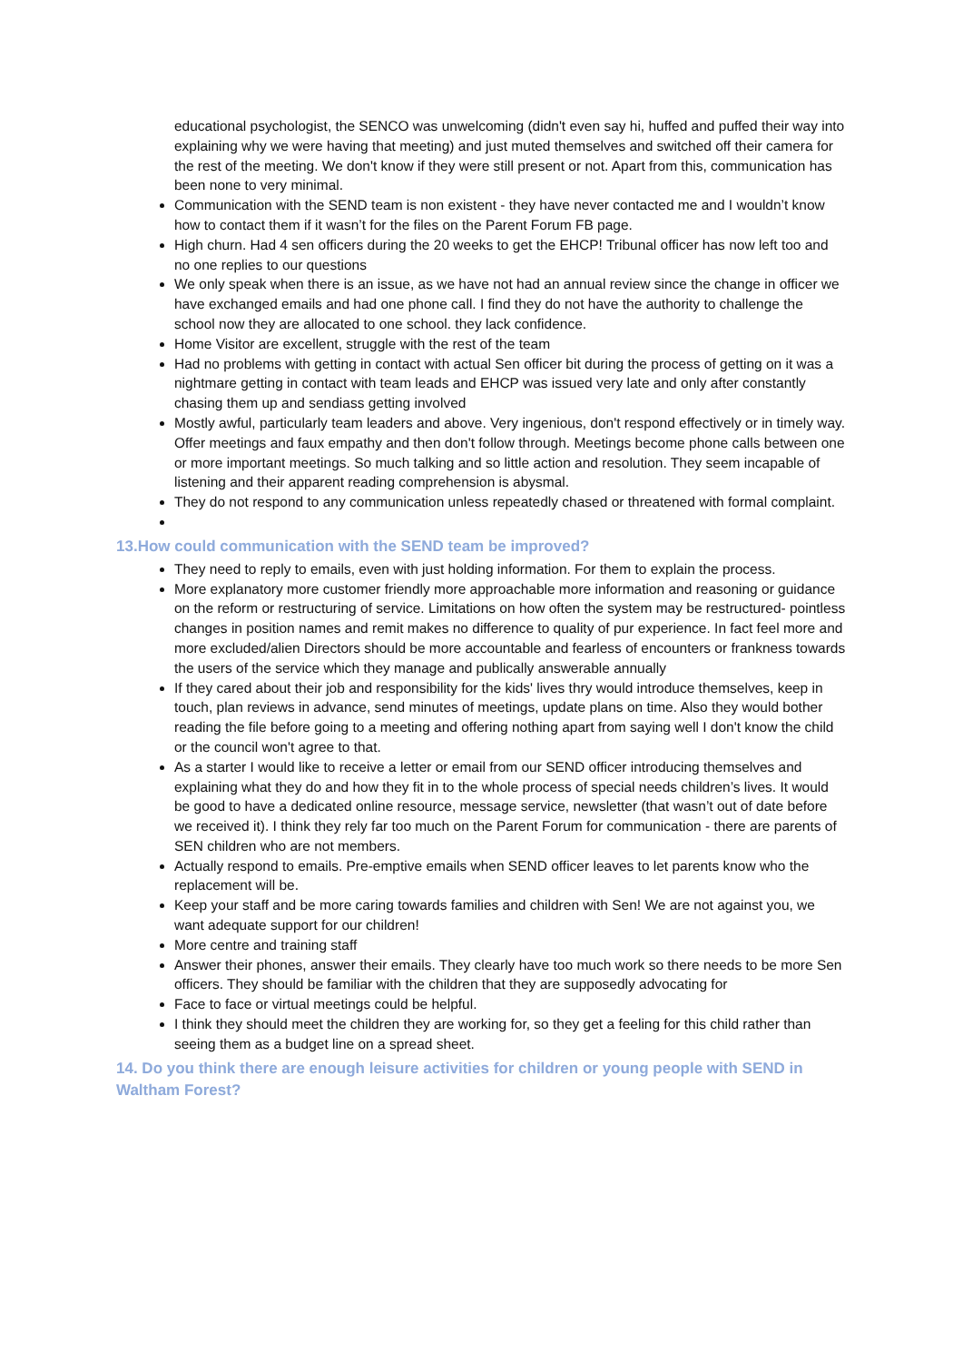educational psychologist, the SENCO was unwelcoming (didn't even say hi, huffed and puffed their way into explaining why we were having that meeting) and just muted themselves and switched off their camera for the rest of the meeting. We don't know if they were still present or not. Apart from this, communication has been none to very minimal.
Communication with the SEND team is non existent - they have never contacted me and I wouldn’t know how to contact them if it wasn’t for the files on the Parent Forum FB page.
High churn. Had 4 sen officers during the 20 weeks to get the EHCP! Tribunal officer has now left too and no one replies to our questions
We only speak when there is an issue, as we have not had an annual review since the change in officer we have exchanged emails and had one phone call. I find they do not have the authority to challenge the school now they are allocated to one school. they lack confidence.
Home Visitor are excellent, struggle with the rest of the team
Had no problems with getting in contact with actual Sen officer bit during the process of getting on it was a nightmare getting in contact with team leads and EHCP was issued very late and only after constantly chasing them up and sendiass getting involved
Mostly awful, particularly team leaders and above. Very ingenious, don't respond effectively or in timely way. Offer meetings and faux empathy and then don't follow through. Meetings become phone calls between one or more important meetings. So much talking and so little action and resolution. They seem incapable of listening and their apparent reading comprehension is abysmal.
They do not respond to any communication unless repeatedly chased or threatened with formal complaint.
13.How could communication with the SEND team be improved?
They need to reply to emails, even with just holding information. For them to explain the process.
More explanatory more customer friendly more approachable more information and reasoning or guidance on the reform or restructuring of service. Limitations on how often the system may be restructured- pointless changes in position names and remit makes no difference to quality of pur experience. In fact feel more and more excluded/alien Directors should be more accountable and fearless of encounters or frankness towards the users of the service which they manage and publically answerable annually
If they cared about their job and responsibility for the kids' lives thry would introduce themselves, keep in touch, plan reviews in advance, send minutes of meetings, update plans on time. Also they would bother reading the file before going to a meeting and offering nothing apart from saying well I don't know the child or the council won't agree to that.
As a starter I would like to receive a letter or email from our SEND officer introducing themselves and explaining what they do and how they fit in to the whole process of special needs children’s lives. It would be good to have a dedicated online resource, message service, newsletter (that wasn’t out of date before we received it). I think they rely far too much on the Parent Forum for communication - there are parents of SEN children who are not members.
Actually respond to emails. Pre-emptive emails when SEND officer leaves to let parents know who the replacement will be.
Keep your staff and be more caring towards families and children with Sen! We are not against you, we want adequate support for our children!
More centre and training staff
Answer their phones, answer their emails. They clearly have too much work so there needs to be more Sen officers. They should be familiar with the children that they are supposedly advocating for
Face to face or virtual meetings could be helpful.
I think they should meet the children they are working for, so they get a feeling for this child rather than seeing them as a budget line on a spread sheet.
14. Do you think there are enough leisure activities for children or young people with SEND in Waltham Forest?